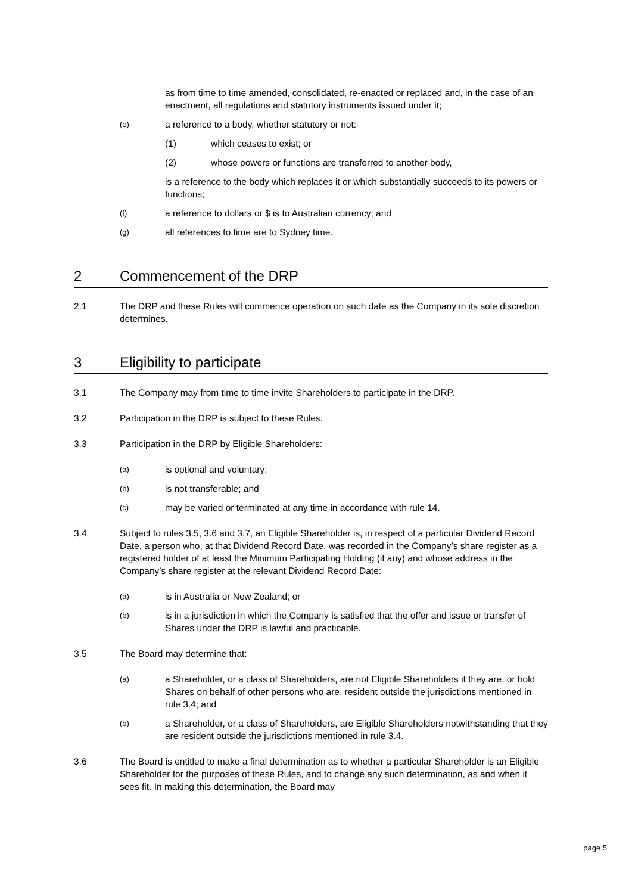as from time to time amended, consolidated, re-enacted or replaced and, in the case of an enactment, all regulations and statutory instruments issued under it;
(e) a reference to a body, whether statutory or not:
(1) which ceases to exist; or
(2) whose powers or functions are transferred to another body,
is a reference to the body which replaces it or which substantially succeeds to its powers or functions;
(f) a reference to dollars or $ is to Australian currency; and
(g) all references to time are to Sydney time.
2 Commencement of the DRP
2.1 The DRP and these Rules will commence operation on such date as the Company in its sole discretion determines.
3 Eligibility to participate
3.1 The Company may from time to time invite Shareholders to participate in the DRP.
3.2 Participation in the DRP is subject to these Rules.
3.3 Participation in the DRP by Eligible Shareholders:
(a) is optional and voluntary;
(b) is not transferable; and
(c) may be varied or terminated at any time in accordance with rule 14.
3.4 Subject to rules 3.5, 3.6 and 3.7, an Eligible Shareholder is, in respect of a particular Dividend Record Date, a person who, at that Dividend Record Date, was recorded in the Company’s share register as a registered holder of at least the Minimum Participating Holding (if any) and whose address in the Company’s share register at the relevant Dividend Record Date:
(a) is in Australia or New Zealand; or
(b) is in a jurisdiction in which the Company is satisfied that the offer and issue or transfer of Shares under the DRP is lawful and practicable.
3.5 The Board may determine that:
(a) a Shareholder, or a class of Shareholders, are not Eligible Shareholders if they are, or hold Shares on behalf of other persons who are, resident outside the jurisdictions mentioned in rule 3.4; and
(b) a Shareholder, or a class of Shareholders, are Eligible Shareholders notwithstanding that they are resident outside the jurisdictions mentioned in rule 3.4.
3.6 The Board is entitled to make a final determination as to whether a particular Shareholder is an Eligible Shareholder for the purposes of these Rules, and to change any such determination, as and when it sees fit. In making this determination, the Board may
page 5